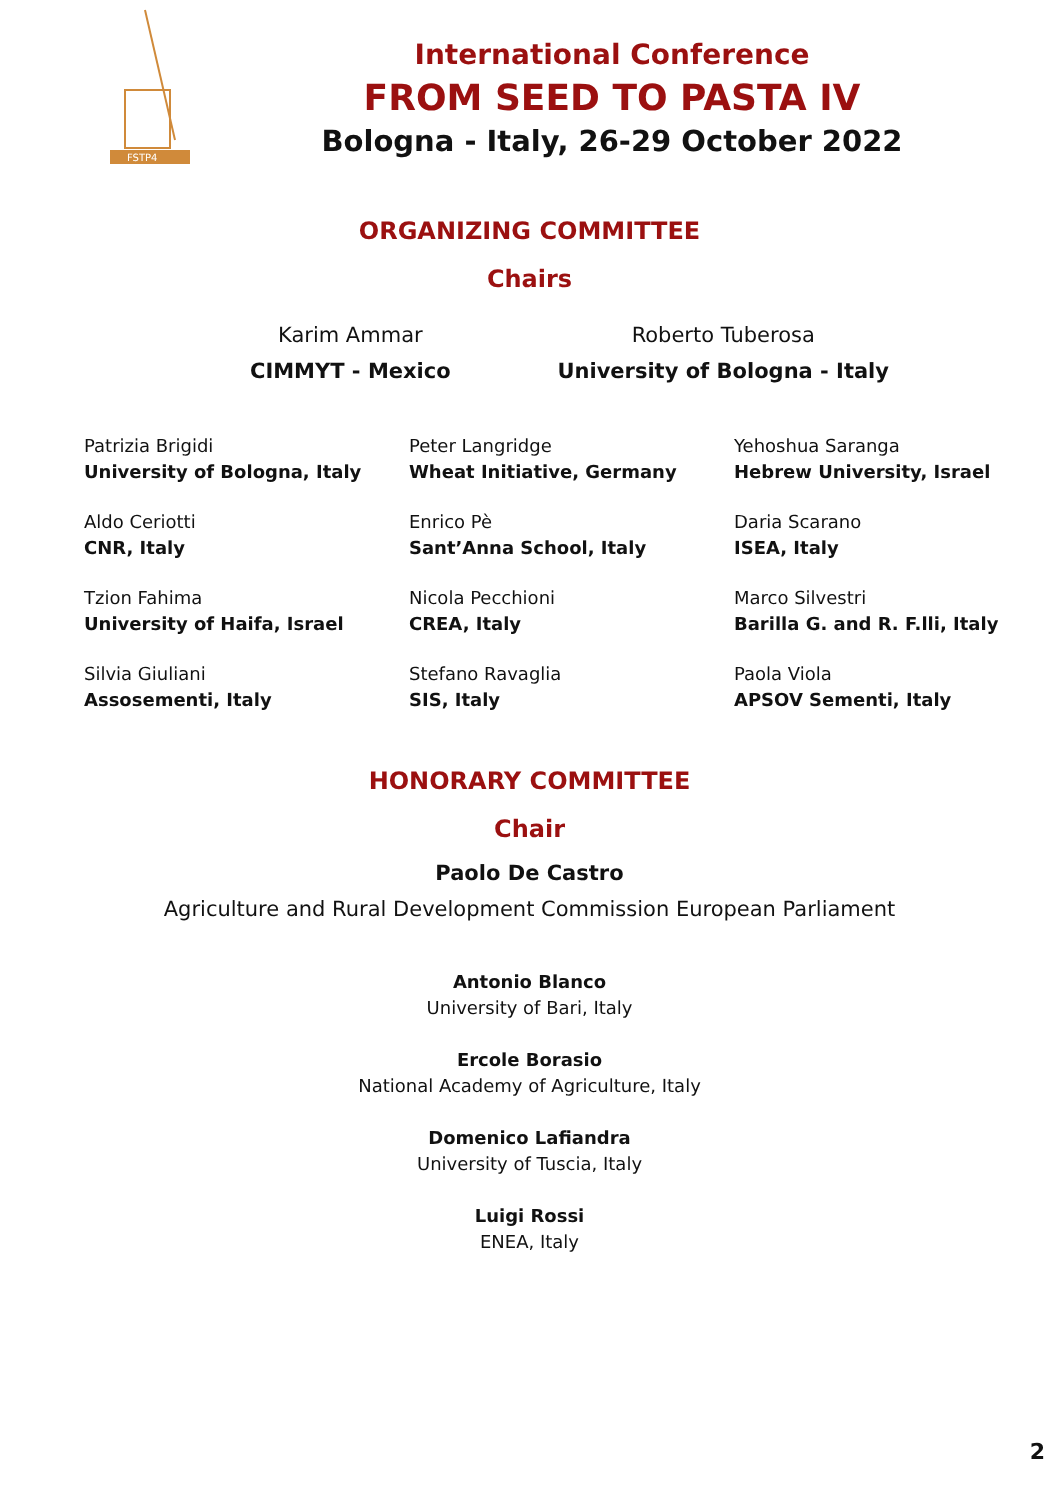FSTP4
International Conference
FROM SEED TO PASTA IV
Bologna - Italy, 26-29 October 2022
ORGANIZING COMMITTEE
Chairs
Karim Ammar
CIMMYT - Mexico
Roberto Tuberosa
University of Bologna - Italy
Patrizia Brigidi
University of Bologna, Italy
Aldo Ceriotti
CNR, Italy
Tzion Fahima
University of Haifa, Israel
Silvia Giuliani
Assosementi, Italy
Peter Langridge
Wheat Initiative, Germany
Enrico Pè
Sant’Anna School, Italy
Nicola Pecchioni
CREA, Italy
Stefano Ravaglia
SIS, Italy
Yehoshua Saranga
Hebrew University, Israel
Daria Scarano
ISEA, Italy
Marco Silvestri
Barilla G. and R. F.lli, Italy
Paola Viola
APSOV Sementi, Italy
HONORARY COMMITTEE
Chair
Paolo De Castro
Agriculture and Rural Development Commission European Parliament
Antonio Blanco
University of Bari, Italy
Ercole Borasio
National Academy of Agriculture, Italy
Domenico Lafiandra
University of Tuscia, Italy
Luigi Rossi
ENEA, Italy
2